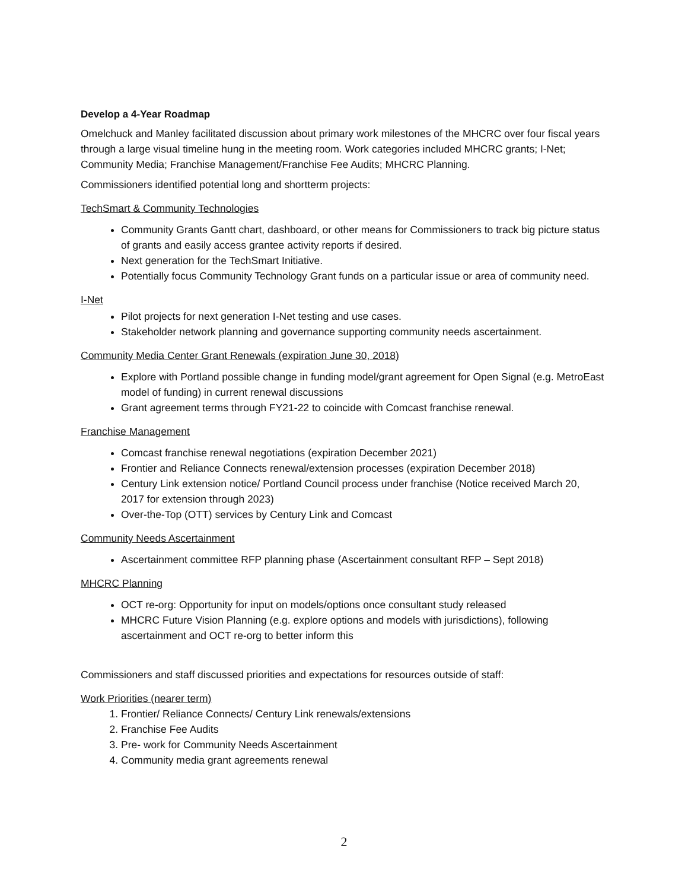Develop a 4-Year Roadmap
Omelchuck and Manley facilitated discussion about primary work milestones of the MHCRC over four fiscal years through a large visual timeline hung in the meeting room. Work categories included MHCRC grants; I-Net; Community Media; Franchise Management/Franchise Fee Audits; MHCRC Planning.
Commissioners identified potential long and shortterm projects:
TechSmart & Community Technologies
Community Grants Gantt chart, dashboard, or other means for Commissioners to track big picture status of grants and easily access grantee activity reports if desired.
Next generation for the TechSmart Initiative.
Potentially focus Community Technology Grant funds on a particular issue or area of community need.
I-Net
Pilot projects for next generation I-Net testing and use cases.
Stakeholder network planning and governance supporting community needs ascertainment.
Community Media Center Grant Renewals (expiration June 30, 2018)
Explore with Portland possible change in funding model/grant agreement for Open Signal (e.g. MetroEast model of funding) in current renewal discussions
Grant agreement terms through FY21-22 to coincide with Comcast franchise renewal.
Franchise Management
Comcast franchise renewal negotiations (expiration December 2021)
Frontier and Reliance Connects renewal/extension processes (expiration December 2018)
Century Link extension notice/ Portland Council process under franchise (Notice received March 20, 2017 for extension through 2023)
Over-the-Top (OTT) services by Century Link and Comcast
Community Needs Ascertainment
Ascertainment committee RFP planning phase (Ascertainment consultant RFP – Sept 2018)
MHCRC Planning
OCT re-org: Opportunity for input on models/options once consultant study released
MHCRC Future Vision Planning (e.g. explore options and models with jurisdictions), following ascertainment and OCT re-org to better inform this
Commissioners and staff discussed priorities and expectations for resources outside of staff:
Work Priorities (nearer term)
1. Frontier/ Reliance Connects/ Century Link renewals/extensions
2. Franchise Fee Audits
3. Pre- work for Community Needs Ascertainment
4. Community media grant agreements renewal
2